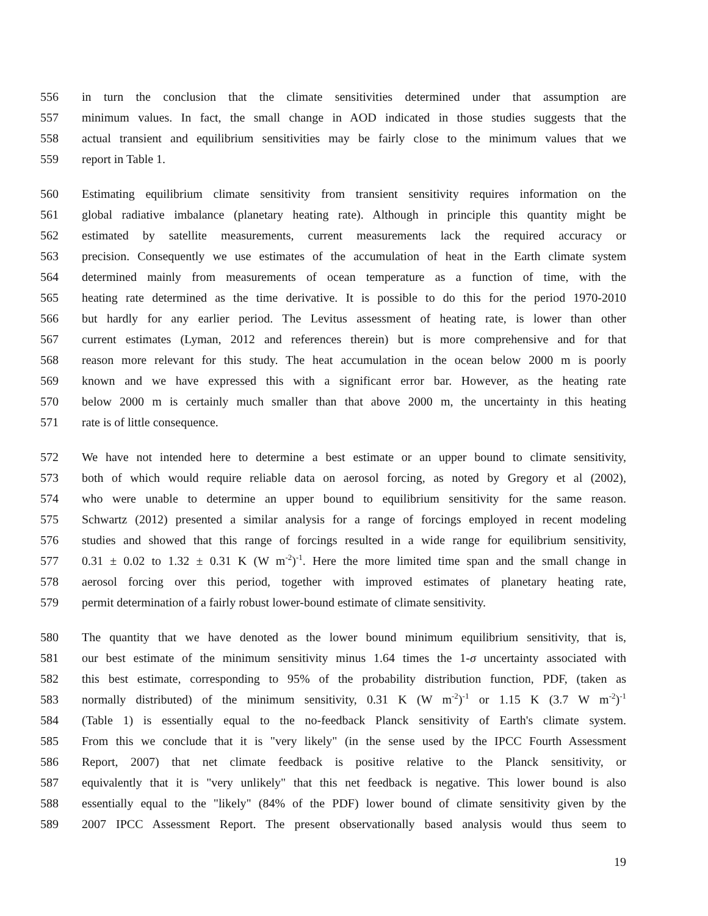556 in turn the conclusion that the climate sensitivities determined under that assumption are
557 minimum values. In fact, the small change in AOD indicated in those studies suggests that the
558 actual transient and equilibrium sensitivities may be fairly close to the minimum values that we
559 report in Table 1.
560 Estimating equilibrium climate sensitivity from transient sensitivity requires information on the
561 global radiative imbalance (planetary heating rate). Although in principle this quantity might be
562 estimated by satellite measurements, current measurements lack the required accuracy or
563 precision. Consequently we use estimates of the accumulation of heat in the Earth climate system
564 determined mainly from measurements of ocean temperature as a function of time, with the
565 heating rate determined as the time derivative. It is possible to do this for the period 1970-2010
566 but hardly for any earlier period. The Levitus assessment of heating rate, is lower than other
567 current estimates (Lyman, 2012 and references therein) but is more comprehensive and for that
568 reason more relevant for this study. The heat accumulation in the ocean below 2000 m is poorly
569 known and we have expressed this with a significant error bar. However, as the heating rate
570 below 2000 m is certainly much smaller than that above 2000 m, the uncertainty in this heating
571 rate is of little consequence.
572 We have not intended here to determine a best estimate or an upper bound to climate sensitivity,
573 both of which would require reliable data on aerosol forcing, as noted by Gregory et al (2002),
574 who were unable to determine an upper bound to equilibrium sensitivity for the same reason.
575 Schwartz (2012) presented a similar analysis for a range of forcings employed in recent modeling
576 studies and showed that this range of forcings resulted in a wide range for equilibrium sensitivity,
577 0.31 ± 0.02 to 1.32 ± 0.31 K (W m<sup>-2</sup>)<sup>-1</sup>. Here the more limited time span and the small change in
578 aerosol forcing over this period, together with improved estimates of planetary heating rate,
579 permit determination of a fairly robust lower-bound estimate of climate sensitivity.
580 The quantity that we have denoted as the lower bound minimum equilibrium sensitivity, that is,
581 our best estimate of the minimum sensitivity minus 1.64 times the 1-σ uncertainty associated with
582 this best estimate, corresponding to 95% of the probability distribution function, PDF, (taken as
583 normally distributed) of the minimum sensitivity, 0.31 K (W m<sup>-2</sup>)<sup>-1</sup> or 1.15 K (3.7 W m<sup>-2</sup>)<sup>-1</sup>
584 (Table 1) is essentially equal to the no-feedback Planck sensitivity of Earth's climate system.
585 From this we conclude that it is "very likely" (in the sense used by the IPCC Fourth Assessment
586 Report, 2007) that net climate feedback is positive relative to the Planck sensitivity, or
587 equivalently that it is "very unlikely" that this net feedback is negative. This lower bound is also
588 essentially equal to the "likely" (84% of the PDF) lower bound of climate sensitivity given by the
589 2007 IPCC Assessment Report. The present observationally based analysis would thus seem to
19